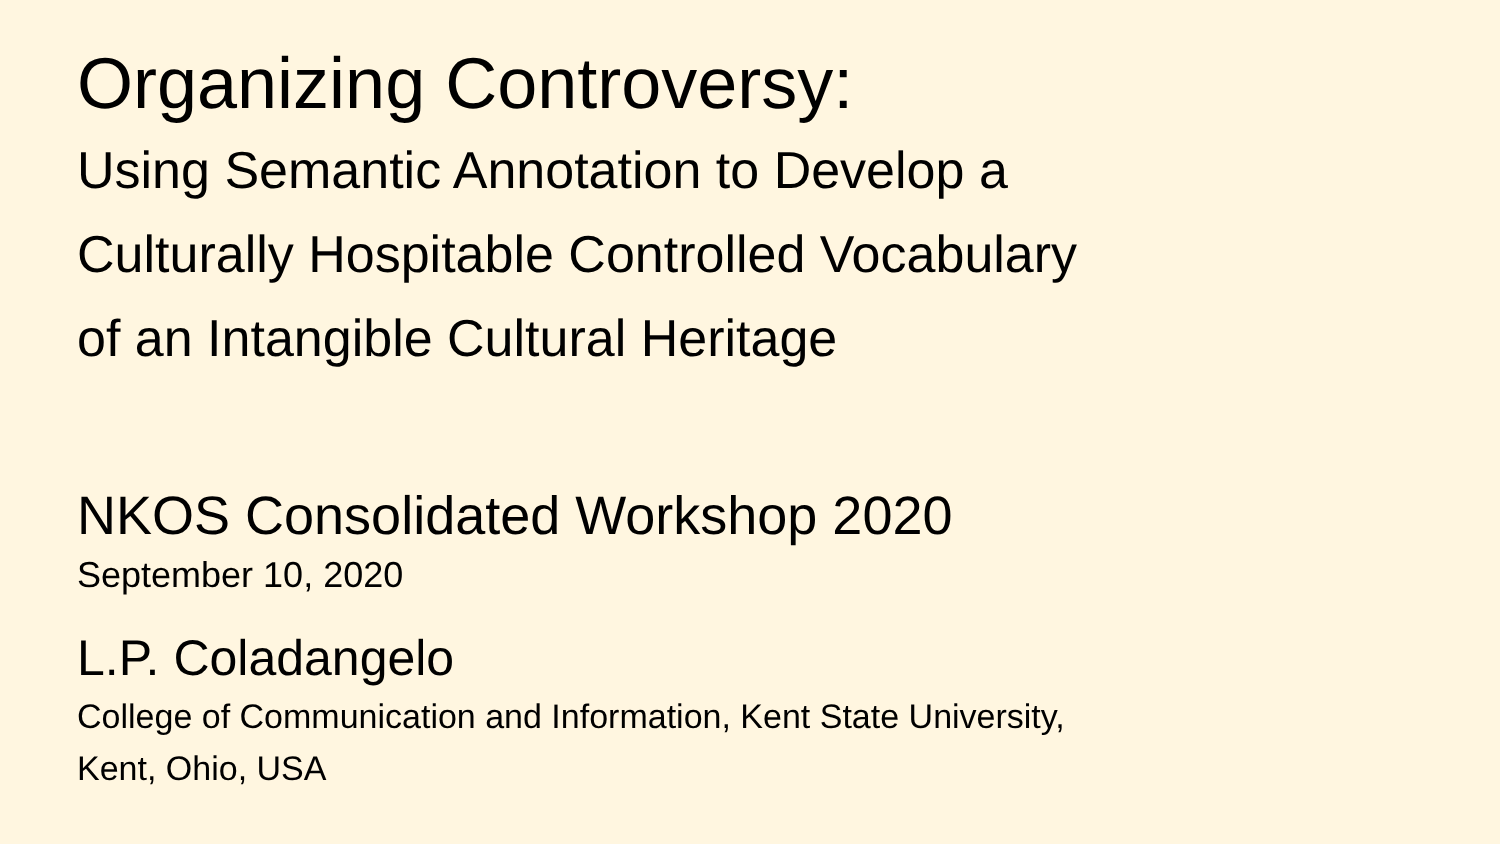Organizing Controversy:
Using Semantic Annotation to Develop a
Culturally Hospitable Controlled Vocabulary
of an Intangible Cultural Heritage
NKOS Consolidated Workshop 2020
September 10, 2020
L.P. Coladangelo
College of Communication and Information, Kent State University,
Kent, Ohio, USA